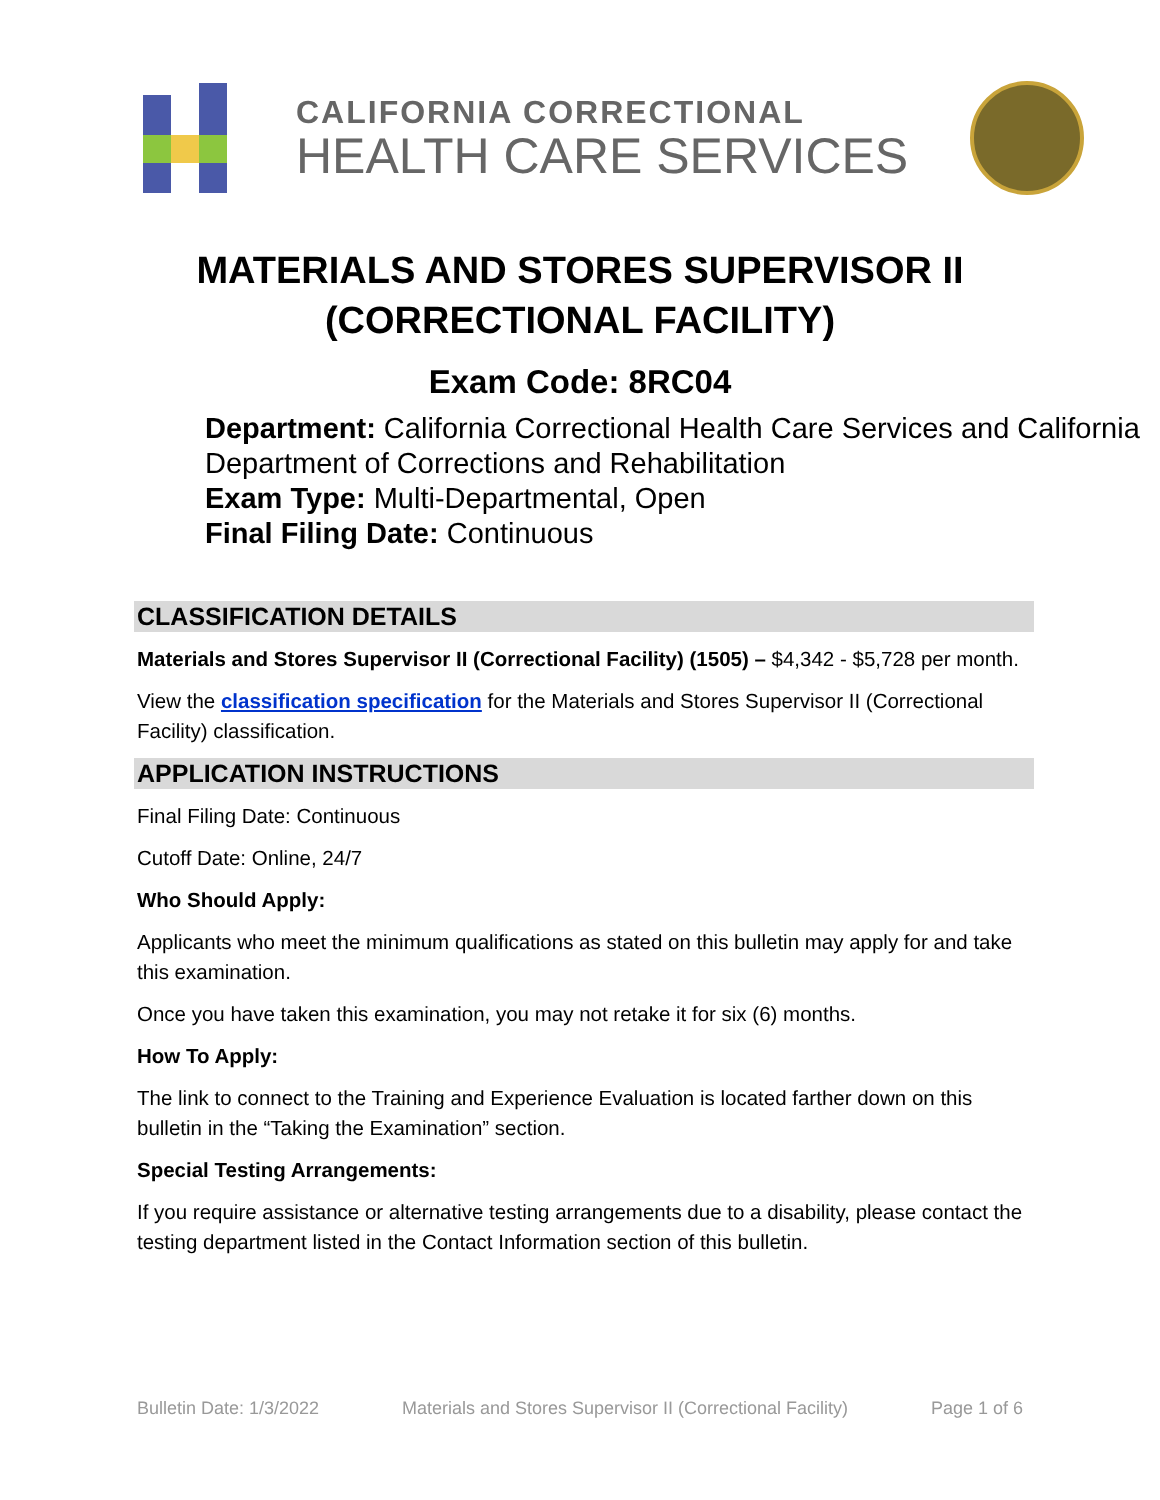CALIFORNIA CORRECTIONAL
HEALTH CARE SERVICES
MATERIALS AND STORES SUPERVISOR II
(CORRECTIONAL FACILITY)
Exam Code: 8RC04
Department: California Correctional Health Care Services and California Department of Corrections and Rehabilitation
Exam Type: Multi-Departmental, Open
Final Filing Date: Continuous
CLASSIFICATION DETAILS
Materials and Stores Supervisor II (Correctional Facility) (1505) – $4,342 - $5,728 per month.
View the classification specification for the Materials and Stores Supervisor II (Correctional Facility) classification.
APPLICATION INSTRUCTIONS
Final Filing Date: Continuous
Cutoff Date: Online, 24/7
Who Should Apply:
Applicants who meet the minimum qualifications as stated on this bulletin may apply for and take this examination.
Once you have taken this examination, you may not retake it for six (6) months.
How To Apply:
The link to connect to the Training and Experience Evaluation is located farther down on this bulletin in the “Taking the Examination” section.
Special Testing Arrangements:
If you require assistance or alternative testing arrangements due to a disability, please contact the testing department listed in the Contact Information section of this bulletin.
Bulletin Date: 1/3/2022 Materials and Stores Supervisor II (Correctional Facility) Page 1 of 6